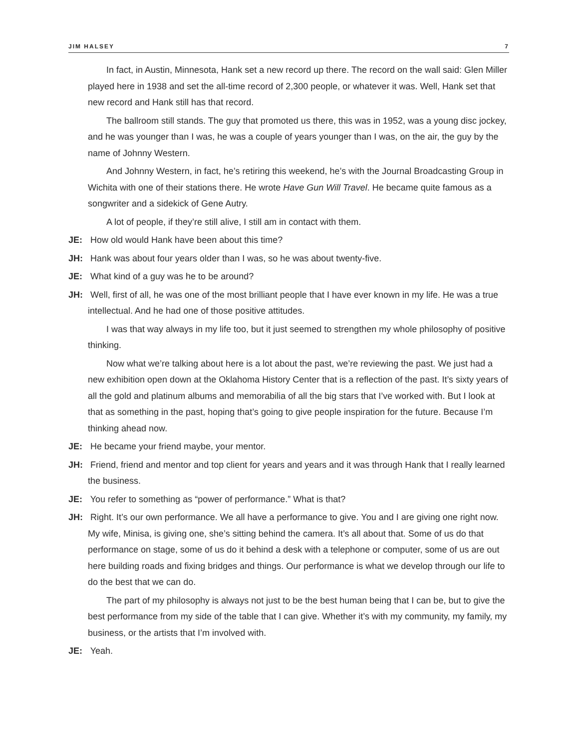JIM HALSEY 7
In fact, in Austin, Minnesota, Hank set a new record up there. The record on the wall said: Glen Miller played here in 1938 and set the all-time record of 2,300 people, or whatever it was. Well, Hank set that new record and Hank still has that record.
The ballroom still stands. The guy that promoted us there, this was in 1952, was a young disc jockey, and he was younger than I was, he was a couple of years younger than I was, on the air, the guy by the name of Johnny Western.
And Johnny Western, in fact, he’s retiring this weekend, he’s with the Journal Broadcasting Group in Wichita with one of their stations there. He wrote Have Gun Will Travel. He became quite famous as a songwriter and a sidekick of Gene Autry.
A lot of people, if they’re still alive, I still am in contact with them.
JE: How old would Hank have been about this time?
JH: Hank was about four years older than I was, so he was about twenty-five.
JE: What kind of a guy was he to be around?
JH: Well, first of all, he was one of the most brilliant people that I have ever known in my life. He was a true intellectual. And he had one of those positive attitudes.
I was that way always in my life too, but it just seemed to strengthen my whole philosophy of positive thinking.
Now what we’re talking about here is a lot about the past, we’re reviewing the past. We just had a new exhibition open down at the Oklahoma History Center that is a reflection of the past. It’s sixty years of all the gold and platinum albums and memorabilia of all the big stars that I’ve worked with. But I look at that as something in the past, hoping that’s going to give people inspiration for the future. Because I’m thinking ahead now.
JE: He became your friend maybe, your mentor.
JH: Friend, friend and mentor and top client for years and years and it was through Hank that I really learned the business.
JE: You refer to something as “power of performance.” What is that?
JH: Right. It’s our own performance. We all have a performance to give. You and I are giving one right now. My wife, Minisa, is giving one, she’s sitting behind the camera. It’s all about that. Some of us do that performance on stage, some of us do it behind a desk with a telephone or computer, some of us are out here building roads and fixing bridges and things. Our performance is what we develop through our life to do the best that we can do.
The part of my philosophy is always not just to be the best human being that I can be, but to give the best performance from my side of the table that I can give. Whether it’s with my community, my family, my business, or the artists that I’m involved with.
JE: Yeah.